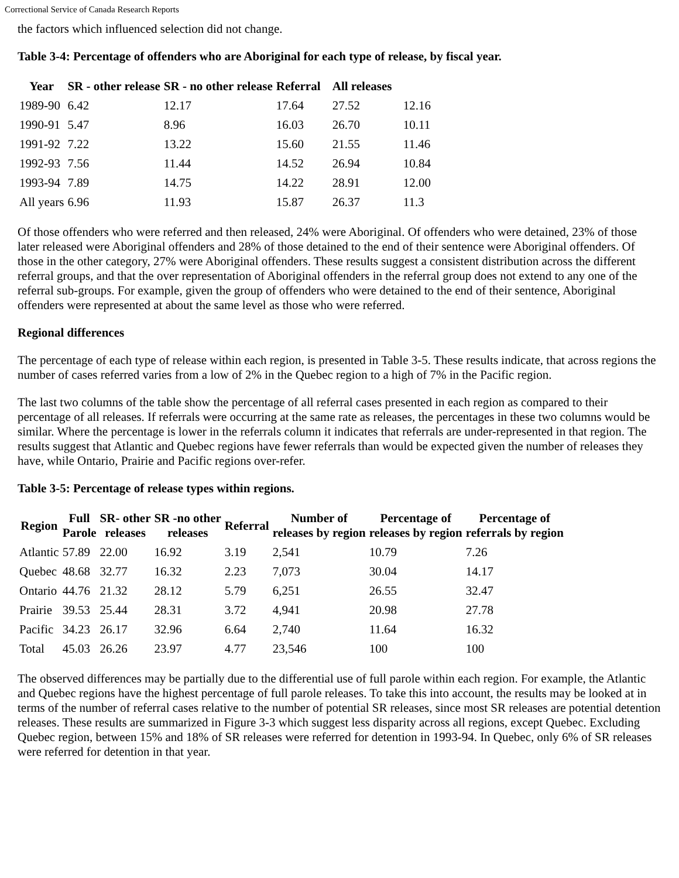Correctional Service of Canada Research Reports
the factors which influenced selection did not change.
Table 3-4: Percentage of offenders who are Aboriginal for each type of release, by fiscal year.
| Year | SR - other release | SR - no other release | Referral | All releases | |
| --- | --- | --- | --- | --- | --- |
| 1989-90 | 6.42 | 12.17 | 17.64 | 27.52 | 12.16 |
| 1990-91 | 5.47 | 8.96 | 16.03 | 26.70 | 10.11 |
| 1991-92 | 7.22 | 13.22 | 15.60 | 21.55 | 11.46 |
| 1992-93 | 7.56 | 11.44 | 14.52 | 26.94 | 10.84 |
| 1993-94 | 7.89 | 14.75 | 14.22 | 28.91 | 12.00 |
| All years | 6.96 | 11.93 | 15.87 | 26.37 | 11.3 |
Of those offenders who were referred and then released, 24% were Aboriginal. Of offenders who were detained, 23% of those later released were Aboriginal offenders and 28% of those detained to the end of their sentence were Aboriginal offenders. Of those in the other category, 27% were Aboriginal offenders. These results suggest a consistent distribution across the different referral groups, and that the over representation of Aboriginal offenders in the referral group does not extend to any one of the referral sub-groups. For example, given the group of offenders who were detained to the end of their sentence, Aboriginal offenders were represented at about the same level as those who were referred.
Regional differences
The percentage of each type of release within each region, is presented in Table 3-5. These results indicate, that across regions the number of cases referred varies from a low of 2% in the Quebec region to a high of 7% in the Pacific region.
The last two columns of the table show the percentage of all referral cases presented in each region as compared to their percentage of all releases. If referrals were occurring at the same rate as releases, the percentages in these two columns would be similar. Where the percentage is lower in the referrals column it indicates that referrals are under-represented in that region. The results suggest that Atlantic and Quebec regions have fewer referrals than would be expected given the number of releases they have, while Ontario, Prairie and Pacific regions over-refer.
Table 3-5: Percentage of release types within regions.
| Region | Full Parole | SR- other releases | SR -no other releases | Referral | Number of releases by region | Percentage of releases by region | Percentage of referrals by region |
| --- | --- | --- | --- | --- | --- | --- | --- |
| Atlantic | 57.89 | 22.00 | 16.92 | 3.19 | 2,541 | 10.79 | 7.26 |
| Quebec | 48.68 | 32.77 | 16.32 | 2.23 | 7,073 | 30.04 | 14.17 |
| Ontario | 44.76 | 21.32 | 28.12 | 5.79 | 6,251 | 26.55 | 32.47 |
| Prairie | 39.53 | 25.44 | 28.31 | 3.72 | 4,941 | 20.98 | 27.78 |
| Pacific | 34.23 | 26.17 | 32.96 | 6.64 | 2,740 | 11.64 | 16.32 |
| Total | 45.03 | 26.26 | 23.97 | 4.77 | 23,546 | 100 | 100 |
The observed differences may be partially due to the differential use of full parole within each region. For example, the Atlantic and Quebec regions have the highest percentage of full parole releases. To take this into account, the results may be looked at in terms of the number of referral cases relative to the number of potential SR releases, since most SR releases are potential detention releases. These results are summarized in Figure 3-3 which suggest less disparity across all regions, except Quebec. Excluding Quebec region, between 15% and 18% of SR releases were referred for detention in 1993-94. In Quebec, only 6% of SR releases were referred for detention in that year.